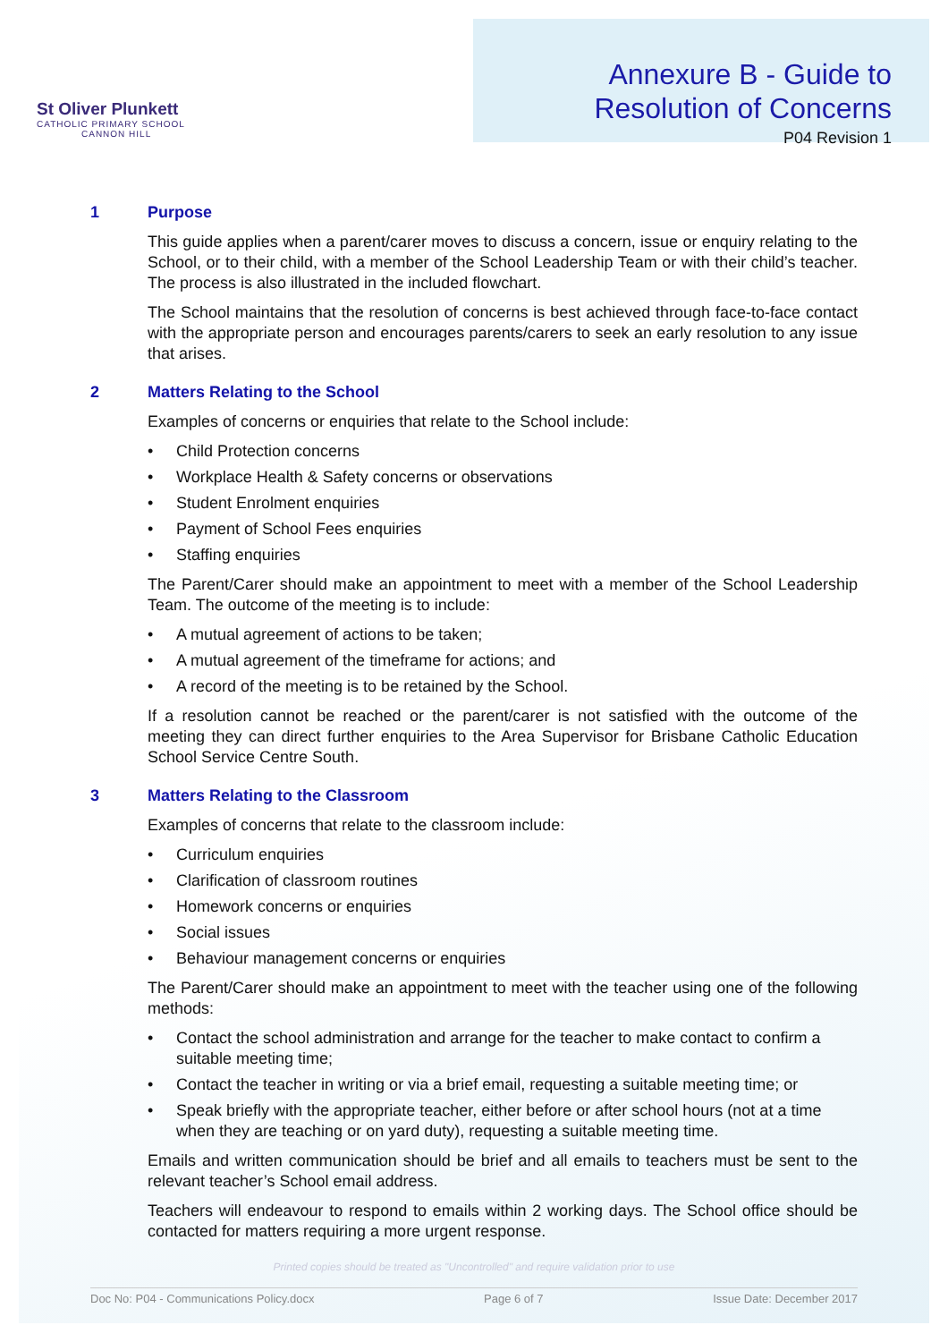St Oliver Plunkett
CATHOLIC PRIMARY SCHOOL
CANNON HILL
Annexure B - Guide to
Resolution of Concerns
P04 Revision 1
1 Purpose
This guide applies when a parent/carer moves to discuss a concern, issue or enquiry relating to the School, or to their child, with a member of the School Leadership Team or with their child’s teacher. The process is also illustrated in the included flowchart.
The School maintains that the resolution of concerns is best achieved through face-to-face contact with the appropriate person and encourages parents/carers to seek an early resolution to any issue that arises.
2 Matters Relating to the School
Examples of concerns or enquiries that relate to the School include:
• Child Protection concerns
• Workplace Health & Safety concerns or observations
• Student Enrolment enquiries
• Payment of School Fees enquiries
• Staffing enquiries
The Parent/Carer should make an appointment to meet with a member of the School Leadership Team. The outcome of the meeting is to include:
• A mutual agreement of actions to be taken;
• A mutual agreement of the timeframe for actions; and
• A record of the meeting is to be retained by the School.
If a resolution cannot be reached or the parent/carer is not satisfied with the outcome of the meeting they can direct further enquiries to the Area Supervisor for Brisbane Catholic Education School Service Centre South.
3 Matters Relating to the Classroom
Examples of concerns that relate to the classroom include:
• Curriculum enquiries
• Clarification of classroom routines
• Homework concerns or enquiries
• Social issues
• Behaviour management concerns or enquiries
The Parent/Carer should make an appointment to meet with the teacher using one of the following methods:
• Contact the school administration and arrange for the teacher to make contact to confirm a suitable meeting time;
• Contact the teacher in writing or via a brief email, requesting a suitable meeting time; or
• Speak briefly with the appropriate teacher, either before or after school hours (not at a time when they are teaching or on yard duty), requesting a suitable meeting time.
Emails and written communication should be brief and all emails to teachers must be sent to the relevant teacher’s School email address.
Teachers will endeavour to respond to emails within 2 working days. The School office should be contacted for matters requiring a more urgent response.
Printed copies should be treated as "Uncontrolled" and require validation prior to use
Doc No: P04 - Communications Policy.docx Page 6 of 7 Issue Date: December 2017